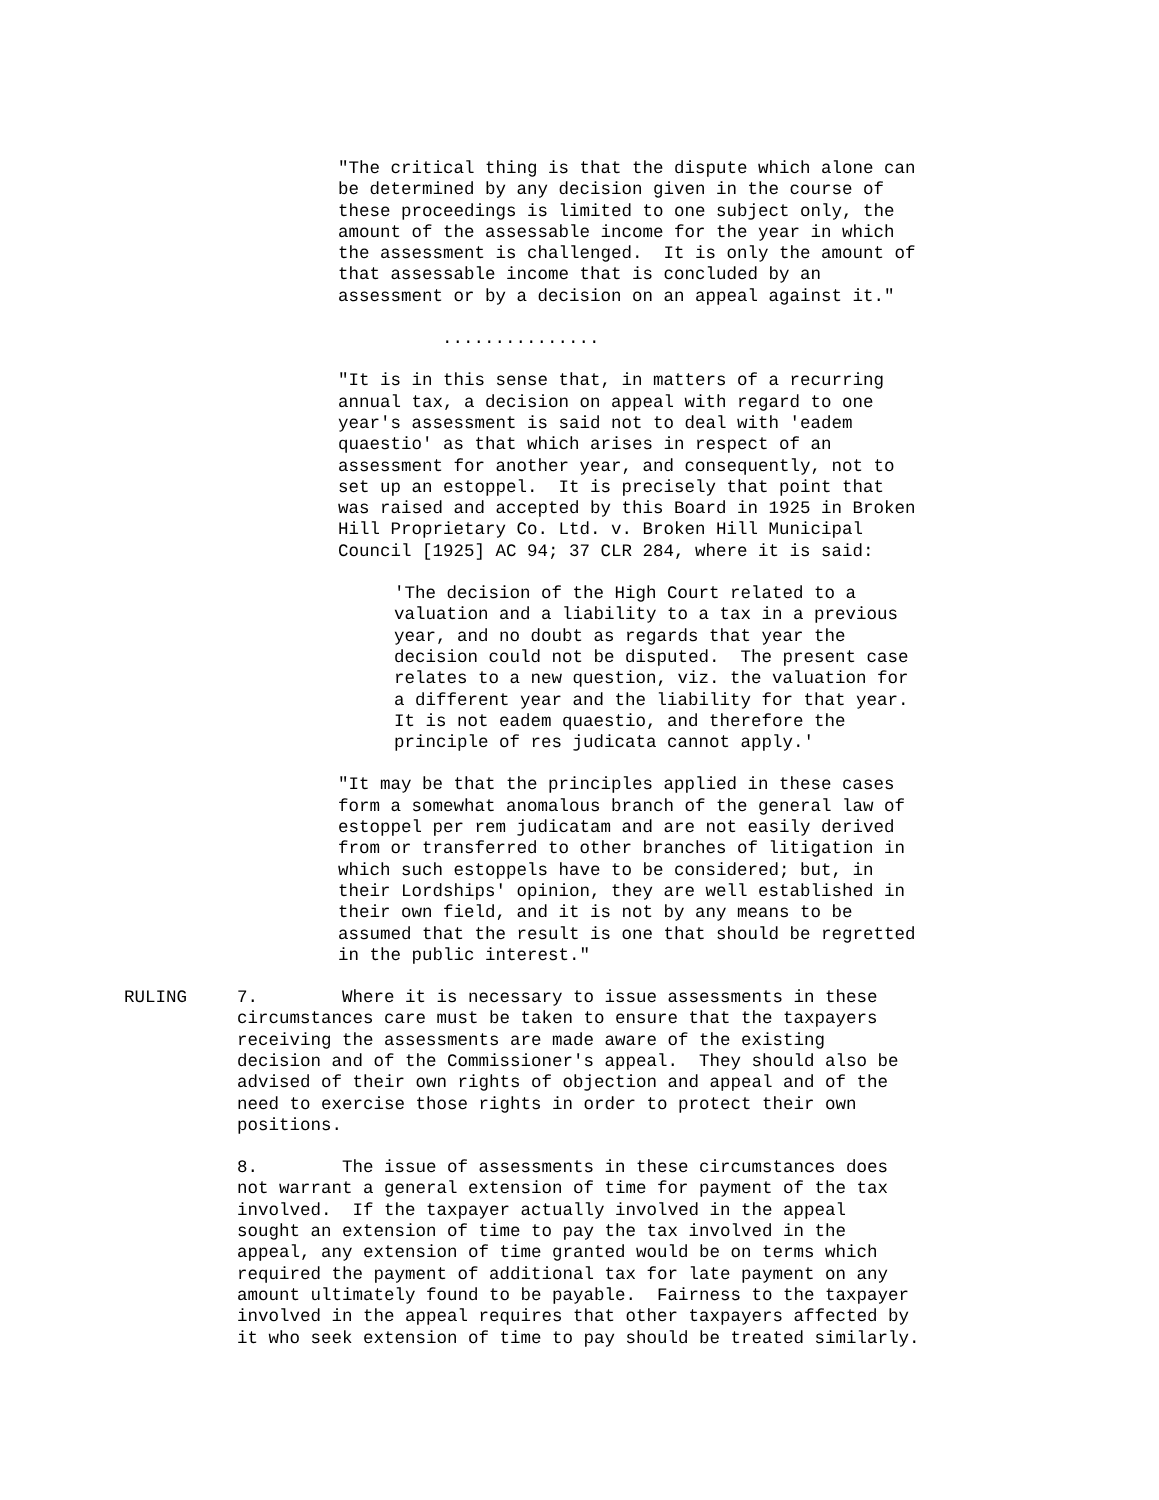"The critical thing is that the dispute which alone can be determined by any decision given in the course of these proceedings is limited to one subject only, the amount of the assessable income for the year in which the assessment is challenged. It is only the amount of that assessable income that is concluded by an assessment or by a decision on an appeal against it."
...............
"It is in this sense that, in matters of a recurring annual tax, a decision on appeal with regard to one year's assessment is said not to deal with 'eadem quaestio' as that which arises in respect of an assessment for another year, and consequently, not to set up an estoppel. It is precisely that point that was raised and accepted by this Board in 1925 in Broken Hill Proprietary Co. Ltd. v. Broken Hill Municipal Council [1925] AC 94; 37 CLR 284, where it is said:
'The decision of the High Court related to a valuation and a liability to a tax in a previous year, and no doubt as regards that year the decision could not be disputed. The present case relates to a new question, viz. the valuation for a different year and the liability for that year. It is not eadem quaestio, and therefore the principle of res judicata cannot apply.'
"It may be that the principles applied in these cases form a somewhat anomalous branch of the general law of estoppel per rem judicatam and are not easily derived from or transferred to other branches of litigation in which such estoppels have to be considered; but, in their Lordships' opinion, they are well established in their own field, and it is not by any means to be assumed that the result is one that should be regretted in the public interest."
RULING 7. Where it is necessary to issue assessments in these circumstances care must be taken to ensure that the taxpayers receiving the assessments are made aware of the existing decision and of the Commissioner's appeal. They should also be advised of their own rights of objection and appeal and of the need to exercise those rights in order to protect their own positions.
8. The issue of assessments in these circumstances does not warrant a general extension of time for payment of the tax involved. If the taxpayer actually involved in the appeal sought an extension of time to pay the tax involved in the appeal, any extension of time granted would be on terms which required the payment of additional tax for late payment on any amount ultimately found to be payable. Fairness to the taxpayer involved in the appeal requires that other taxpayers affected by it who seek extension of time to pay should be treated similarly.